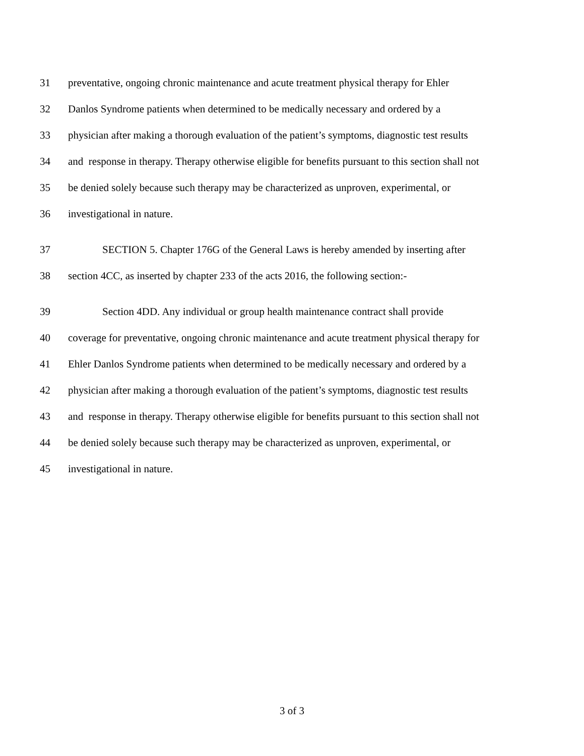31 preventative, ongoing chronic maintenance and acute treatment physical therapy for Ehler
32 Danlos Syndrome patients when determined to be medically necessary and ordered by a
33 physician after making a thorough evaluation of the patient’s symptoms, diagnostic test results
34 and response in therapy. Therapy otherwise eligible for benefits pursuant to this section shall not
35 be denied solely because such therapy may be characterized as unproven, experimental, or
36 investigational in nature.
37 SECTION 5. Chapter 176G of the General Laws is hereby amended by inserting after
38 section 4CC, as inserted by chapter 233 of the acts 2016, the following section:-
39 Section 4DD. Any individual or group health maintenance contract shall provide
40 coverage for preventative, ongoing chronic maintenance and acute treatment physical therapy for
41 Ehler Danlos Syndrome patients when determined to be medically necessary and ordered by a
42 physician after making a thorough evaluation of the patient’s symptoms, diagnostic test results
43 and response in therapy. Therapy otherwise eligible for benefits pursuant to this section shall not
44 be denied solely because such therapy may be characterized as unproven, experimental, or
45 investigational in nature.
3 of 3